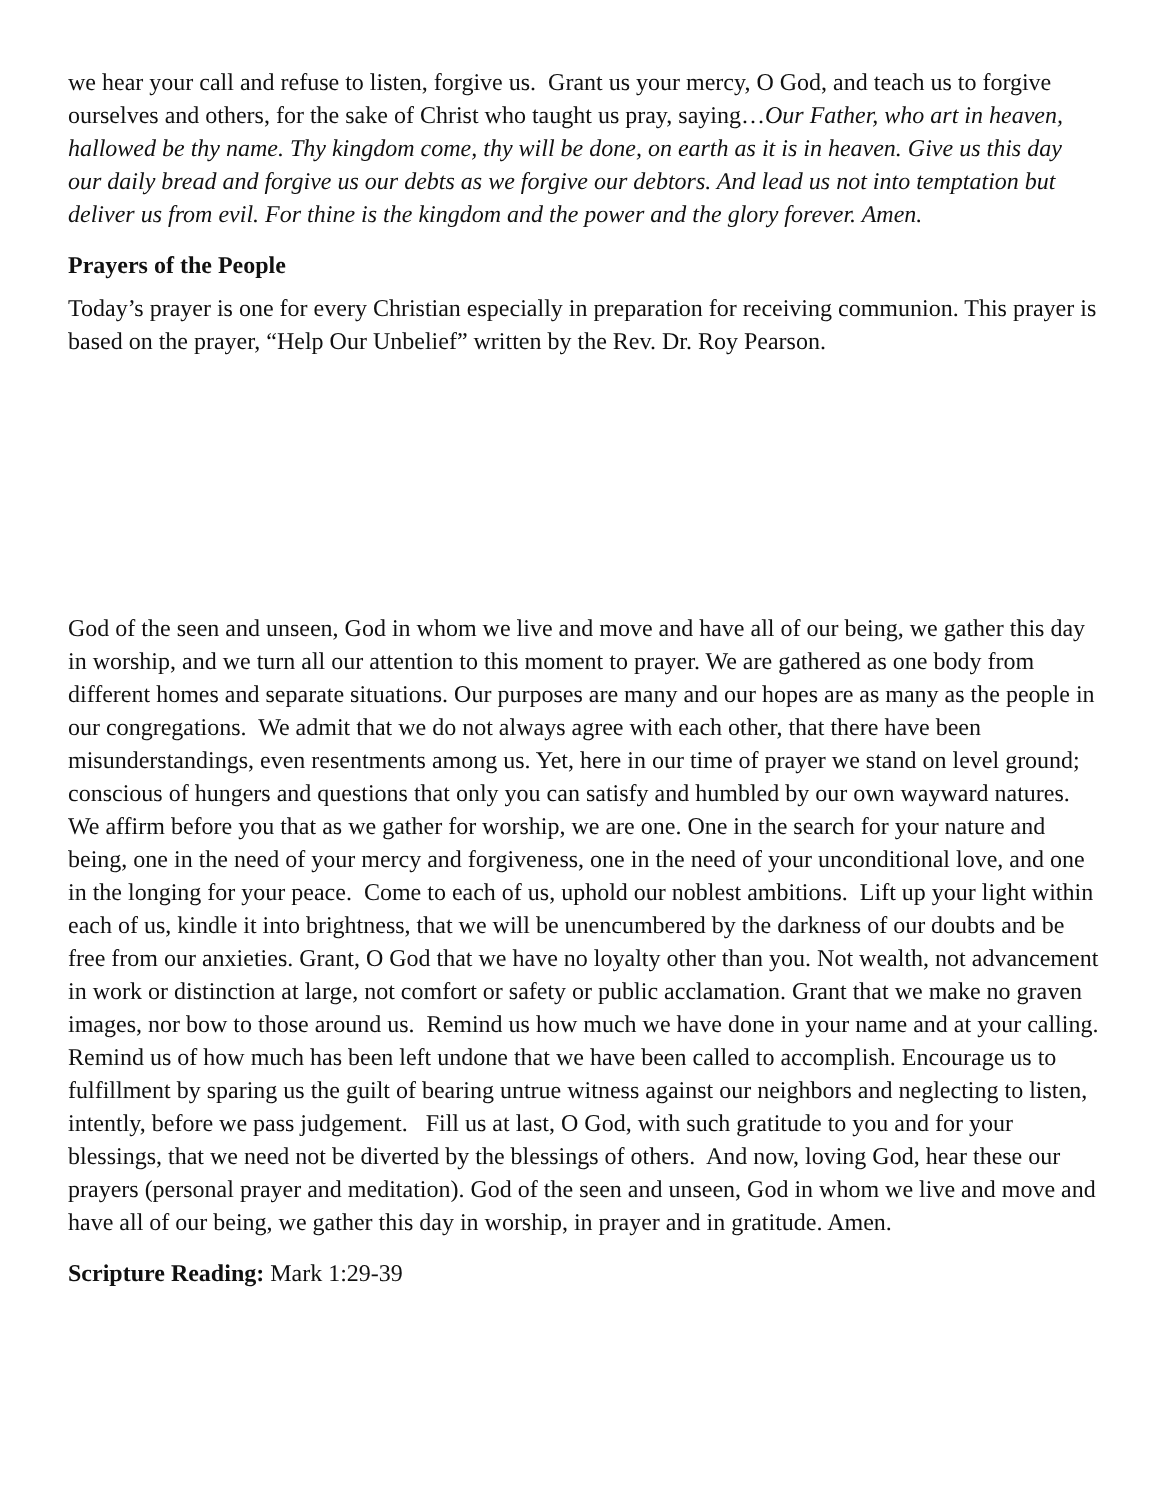we hear your call and refuse to listen, forgive us. Grant us your mercy, O God, and teach us to forgive ourselves and others, for the sake of Christ who taught us pray, saying…Our Father, who art in heaven, hallowed be thy name. Thy kingdom come, thy will be done, on earth as it is in heaven. Give us this day our daily bread and forgive us our debts as we forgive our debtors. And lead us not into temptation but deliver us from evil. For thine is the kingdom and the power and the glory forever. Amen.
Prayers of the People
Today’s prayer is one for every Christian especially in preparation for receiving communion. This prayer is based on the prayer, “Help Our Unbelief” written by the Rev. Dr. Roy Pearson.
God of the seen and unseen, God in whom we live and move and have all of our being, we gather this day in worship, and we turn all our attention to this moment to prayer. We are gathered as one body from different homes and separate situations. Our purposes are many and our hopes are as many as the people in our congregations. We admit that we do not always agree with each other, that there have been misunderstandings, even resentments among us. Yet, here in our time of prayer we stand on level ground; conscious of hungers and questions that only you can satisfy and humbled by our own wayward natures. We affirm before you that as we gather for worship, we are one. One in the search for your nature and being, one in the need of your mercy and forgiveness, one in the need of your unconditional love, and one in the longing for your peace. Come to each of us, uphold our noblest ambitions. Lift up your light within each of us, kindle it into brightness, that we will be unencumbered by the darkness of our doubts and be free from our anxieties. Grant, O God that we have no loyalty other than you. Not wealth, not advancement in work or distinction at large, not comfort or safety or public acclamation. Grant that we make no graven images, nor bow to those around us. Remind us how much we have done in your name and at your calling. Remind us of how much has been left undone that we have been called to accomplish. Encourage us to fulfillment by sparing us the guilt of bearing untrue witness against our neighbors and neglecting to listen, intently, before we pass judgement. Fill us at last, O God, with such gratitude to you and for your blessings, that we need not be diverted by the blessings of others. And now, loving God, hear these our prayers (personal prayer and meditation). God of the seen and unseen, God in whom we live and move and have all of our being, we gather this day in worship, in prayer and in gratitude. Amen.
Scripture Reading: Mark 1:29-39